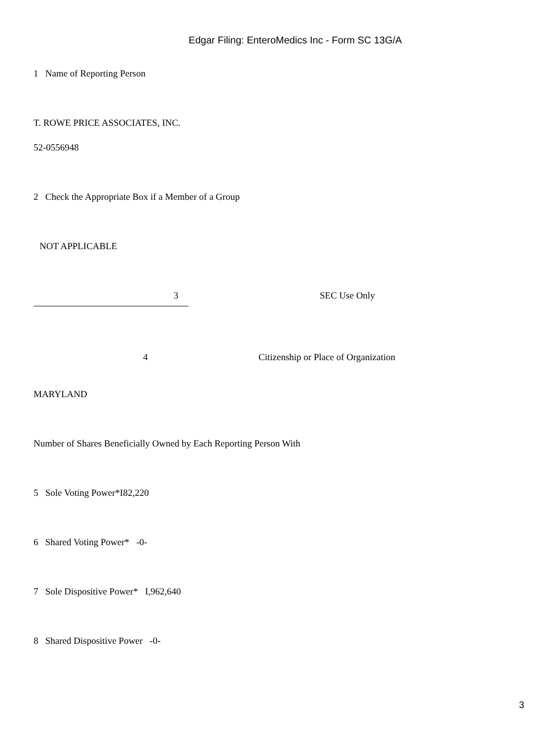Edgar Filing: EnteroMedics Inc - Form SC 13G/A
1 Name of Reporting Person
T. ROWE PRICE ASSOCIATES, INC.
52-0556948
2 Check the Appropriate Box if a Member of a Group
NOT APPLICABLE
3 SEC Use Only
4
Citizenship or Place of Organization
MARYLAND
Number of Shares Beneficially Owned by Each Reporting Person With
5 Sole Voting Power*I82,220
6 Shared Voting Power* -0-
7 Sole Dispositive Power* I,962,640
8 Shared Dispositive Power -0-
3